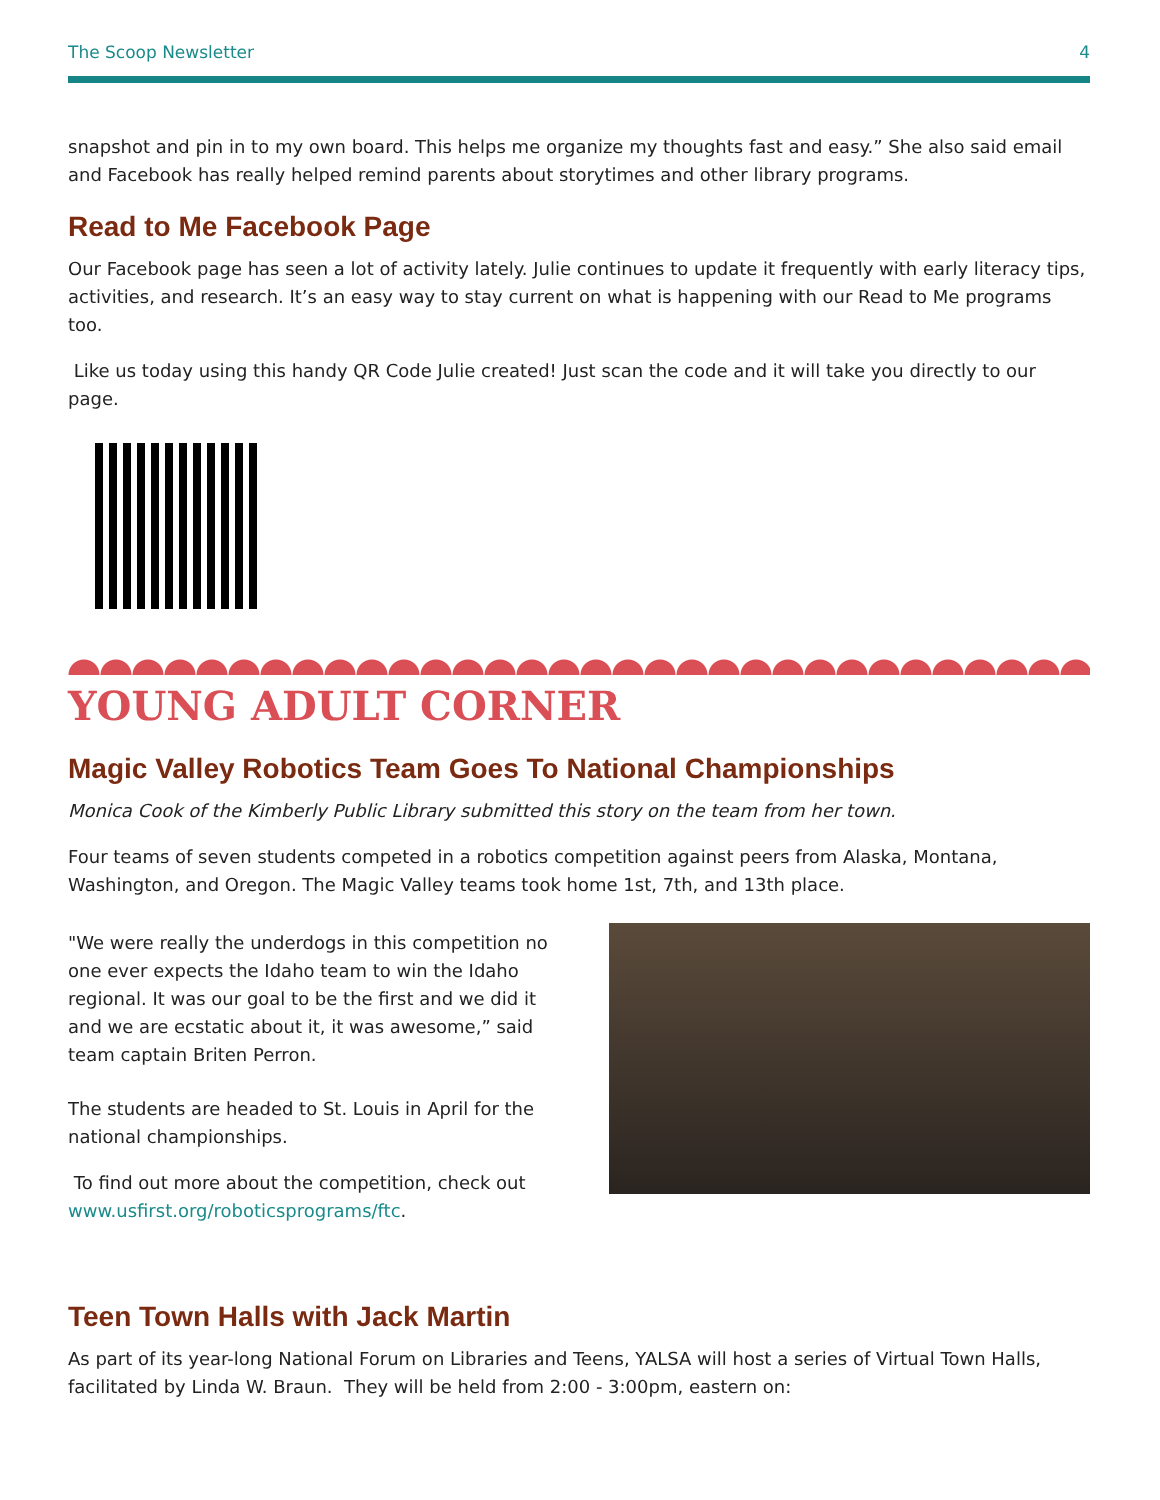The Scoop Newsletter 4
snapshot and pin in to my own board. This helps me organize my thoughts fast and easy.” She also said email and Facebook has really helped remind parents about storytimes and other library programs.
Read to Me Facebook Page
Our Facebook page has seen a lot of activity lately. Julie continues to update it frequently with early literacy tips, activities, and research. It’s an easy way to stay current on what is happening with our Read to Me programs too.
Like us today using this handy QR Code Julie created! Just scan the code and it will take you directly to our page.
YOUNG ADULT CORNER
Magic Valley Robotics Team Goes To National Championships
Monica Cook of the Kimberly Public Library submitted this story on the team from her town.
Four teams of seven students competed in a robotics competition against peers from Alaska, Montana, Washington, and Oregon. The Magic Valley teams took home 1st, 7th, and 13th place.
"We were really the underdogs in this competition no one ever expects the Idaho team to win the Idaho regional. It was our goal to be the first and we did it and we are ecstatic about it, it was awesome,” said team captain Briten Perron.
The students are headed to St. Louis in April for the national championships.
To find out more about the competition, check out www.usfirst.org/roboticsprograms/ftc.
Teen Town Halls with Jack Martin
As part of its year-long National Forum on Libraries and Teens, YALSA will host a series of Virtual Town Halls, facilitated by Linda W. Braun. They will be held from 2:00 - 3:00pm, eastern on: